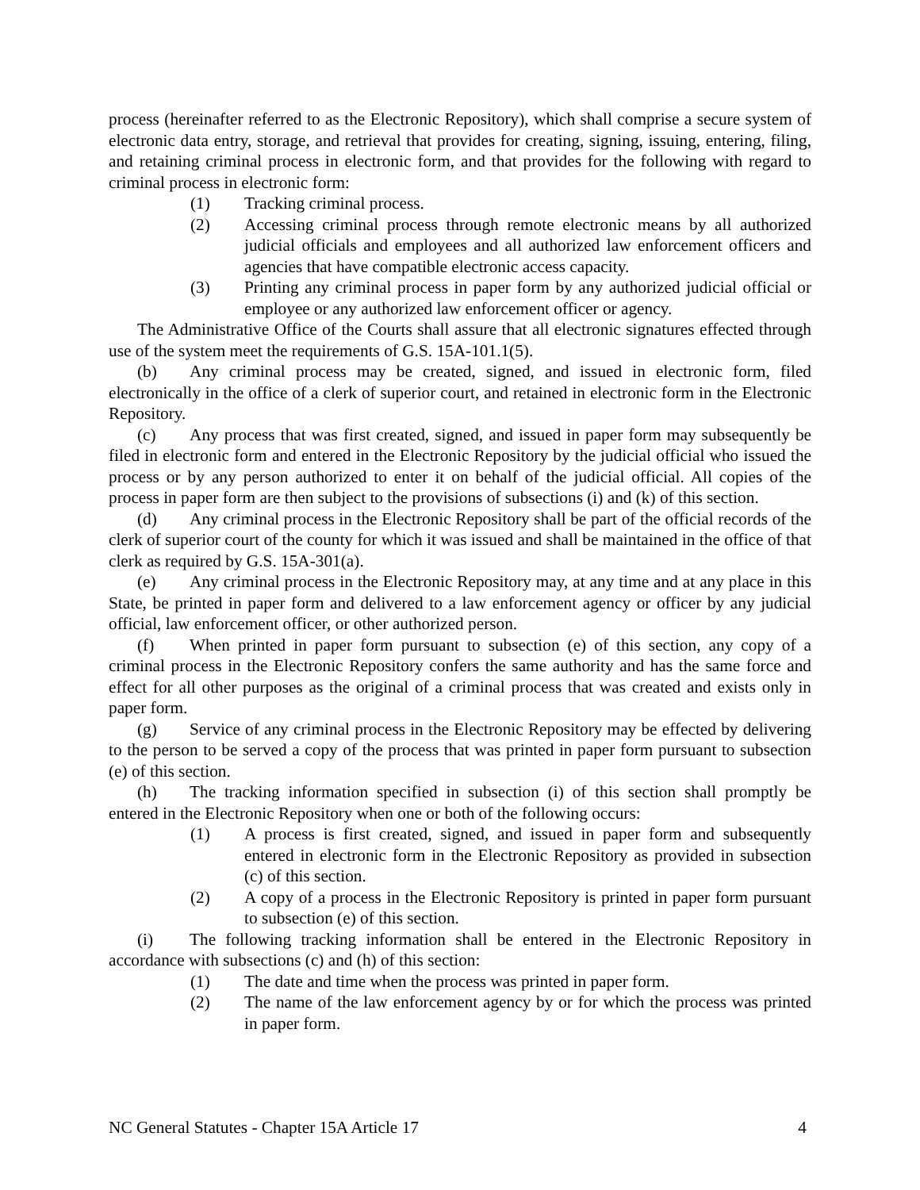process (hereinafter referred to as the Electronic Repository), which shall comprise a secure system of electronic data entry, storage, and retrieval that provides for creating, signing, issuing, entering, filing, and retaining criminal process in electronic form, and that provides for the following with regard to criminal process in electronic form:
(1) Tracking criminal process.
(2) Accessing criminal process through remote electronic means by all authorized judicial officials and employees and all authorized law enforcement officers and agencies that have compatible electronic access capacity.
(3) Printing any criminal process in paper form by any authorized judicial official or employee or any authorized law enforcement officer or agency.
The Administrative Office of the Courts shall assure that all electronic signatures effected through use of the system meet the requirements of G.S. 15A-101.1(5).
(b) Any criminal process may be created, signed, and issued in electronic form, filed electronically in the office of a clerk of superior court, and retained in electronic form in the Electronic Repository.
(c) Any process that was first created, signed, and issued in paper form may subsequently be filed in electronic form and entered in the Electronic Repository by the judicial official who issued the process or by any person authorized to enter it on behalf of the judicial official. All copies of the process in paper form are then subject to the provisions of subsections (i) and (k) of this section.
(d) Any criminal process in the Electronic Repository shall be part of the official records of the clerk of superior court of the county for which it was issued and shall be maintained in the office of that clerk as required by G.S. 15A-301(a).
(e) Any criminal process in the Electronic Repository may, at any time and at any place in this State, be printed in paper form and delivered to a law enforcement agency or officer by any judicial official, law enforcement officer, or other authorized person.
(f) When printed in paper form pursuant to subsection (e) of this section, any copy of a criminal process in the Electronic Repository confers the same authority and has the same force and effect for all other purposes as the original of a criminal process that was created and exists only in paper form.
(g) Service of any criminal process in the Electronic Repository may be effected by delivering to the person to be served a copy of the process that was printed in paper form pursuant to subsection (e) of this section.
(h) The tracking information specified in subsection (i) of this section shall promptly be entered in the Electronic Repository when one or both of the following occurs:
(1) A process is first created, signed, and issued in paper form and subsequently entered in electronic form in the Electronic Repository as provided in subsection (c) of this section.
(2) A copy of a process in the Electronic Repository is printed in paper form pursuant to subsection (e) of this section.
(i) The following tracking information shall be entered in the Electronic Repository in accordance with subsections (c) and (h) of this section:
(1) The date and time when the process was printed in paper form.
(2) The name of the law enforcement agency by or for which the process was printed in paper form.
NC General Statutes - Chapter 15A Article 17 4